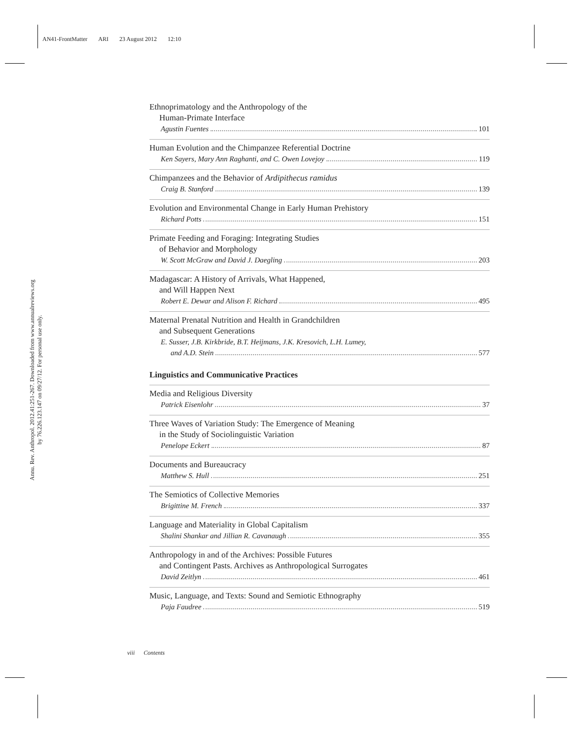AN41-FrontMatter ARI 23 August 2012 12:10
Annu. Rev. Anthropol. 2012.41:251-267. Downloaded from www.annualreviews.org
by 76.226.123.147 on 09/27/12. For personal use only.
Ethnoprimatology and the Anthropology of the
Human-Primate Interface
Agustin Fuentes 101
Human Evolution and the Chimpanzee Referential Doctrine
Ken Sayers, Mary Ann Raghanti, and C. Owen Lovejoy 119
Chimpanzees and the Behavior of Ardipithecus ramidus
Craig B. Stanford 139
Evolution and Environmental Change in Early Human Prehistory
Richard Potts 151
Primate Feeding and Foraging: Integrating Studies
of Behavior and Morphology
W. Scott McGraw and David J. Daegling 203
Madagascar: A History of Arrivals, What Happened,
and Will Happen Next
Robert E. Dewar and Alison F. Richard 495
Maternal Prenatal Nutrition and Health in Grandchildren
and Subsequent Generations
E. Susser, J.B. Kirkbride, B.T. Heijmans, J.K. Kresovich, L.H. Lumey,
and A.D. Stein 577
Linguistics and Communicative Practices
Media and Religious Diversity
Patrick Eisenlohr 37
Three Waves of Variation Study: The Emergence of Meaning
in the Study of Sociolinguistic Variation
Penelope Eckert 87
Documents and Bureaucracy
Matthew S. Hull 251
The Semiotics of Collective Memories
Brigittine M. French 337
Language and Materiality in Global Capitalism
Shalini Shankar and Jillian R. Cavanaugh 355
Anthropology in and of the Archives: Possible Futures
and Contingent Pasts. Archives as Anthropological Surrogates
David Zeitlyn 461
Music, Language, and Texts: Sound and Semiotic Ethnography
Paja Faudree 519
viii Contents